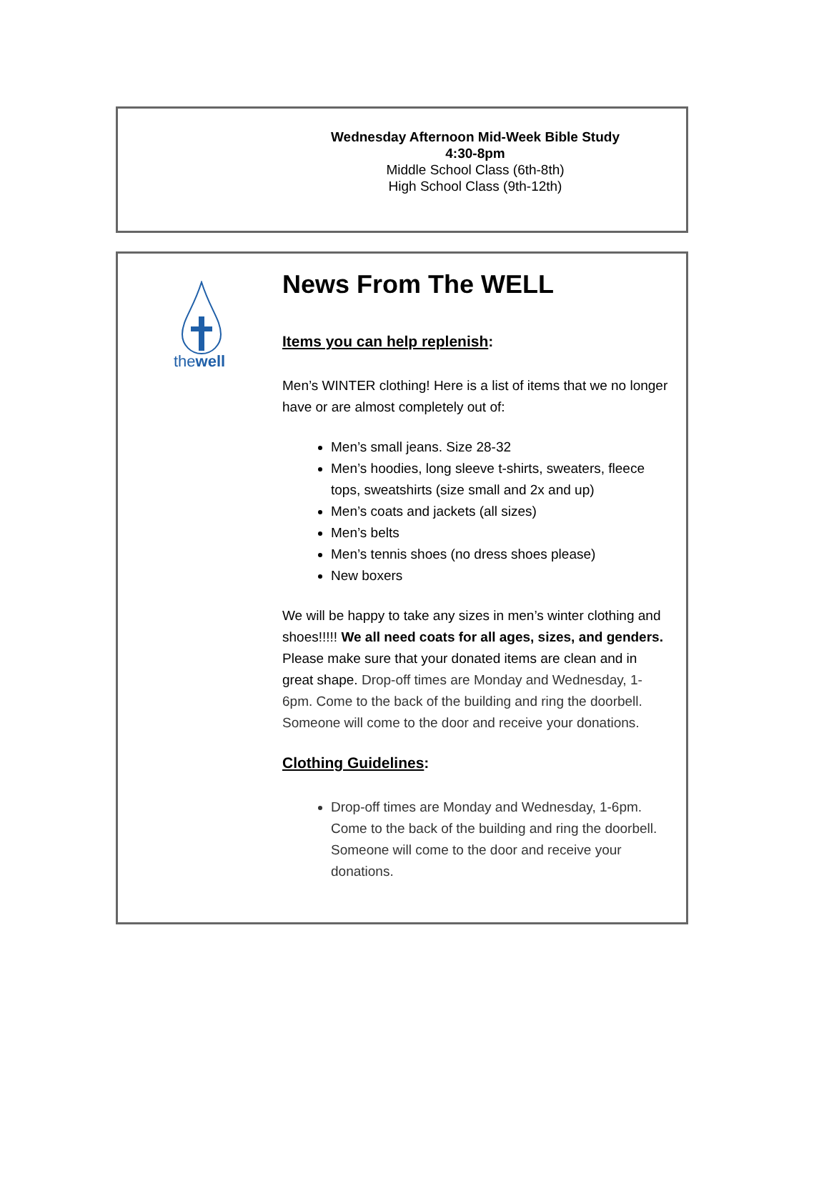Wednesday Afternoon Mid-Week Bible Study
4:30-8pm
Middle School Class (6th-8th)
High School Class (9th-12th)
thewell
News From The WELL
Items you can help replenish:
Men’s WINTER clothing! Here is a list of items that we no longer have or are almost completely out of:
Men’s small jeans. Size 28-32
Men’s hoodies, long sleeve t-shirts, sweaters, fleece tops, sweatshirts (size small and 2x and up)
Men’s coats and jackets (all sizes)
Men’s belts
Men’s tennis shoes (no dress shoes please)
New boxers
We will be happy to take any sizes in men’s winter clothing and shoes!!!!! We all need coats for all ages, sizes, and genders. Please make sure that your donated items are clean and in great shape. Drop-off times are Monday and Wednesday, 1-6pm. Come to the back of the building and ring the doorbell. Someone will come to the door and receive your donations.
Clothing Guidelines:
Drop-off times are Monday and Wednesday, 1-6pm. Come to the back of the building and ring the doorbell. Someone will come to the door and receive your donations.